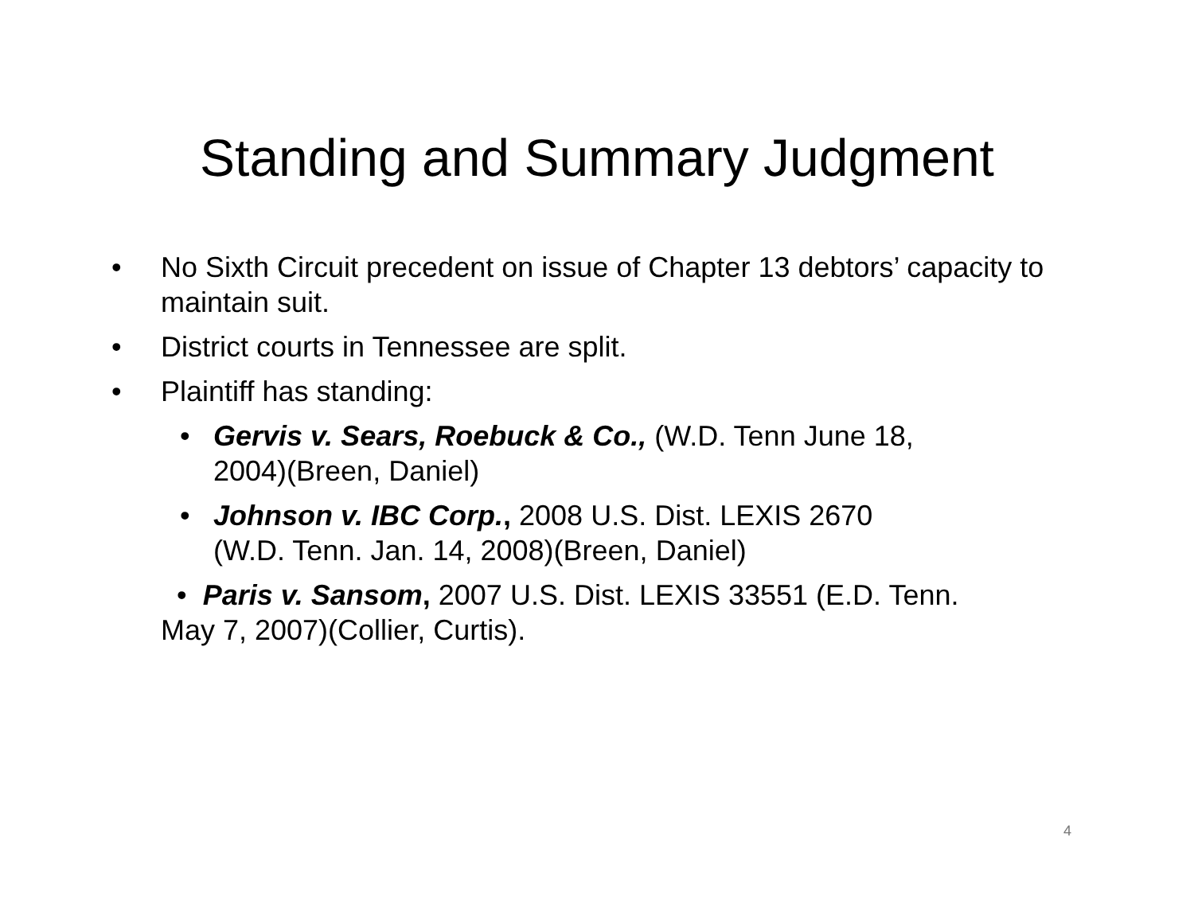Standing and Summary Judgment
• No Sixth Circuit precedent on issue of Chapter 13 debtors’ capacity to maintain suit.
• District courts in Tennessee are split.
• Plaintiff has standing:
• Gervis v. Sears, Roebuck & Co., (W.D. Tenn June 18, 2004)(Breen, Daniel)
• Johnson v. IBC Corp., 2008 U.S. Dist. LEXIS 2670 (W.D. Tenn. Jan. 14, 2008)(Breen, Daniel)
• Paris v. Sansom, 2007 U.S. Dist. LEXIS 33551 (E.D. Tenn. May 7, 2007)(Collier, Curtis).
4